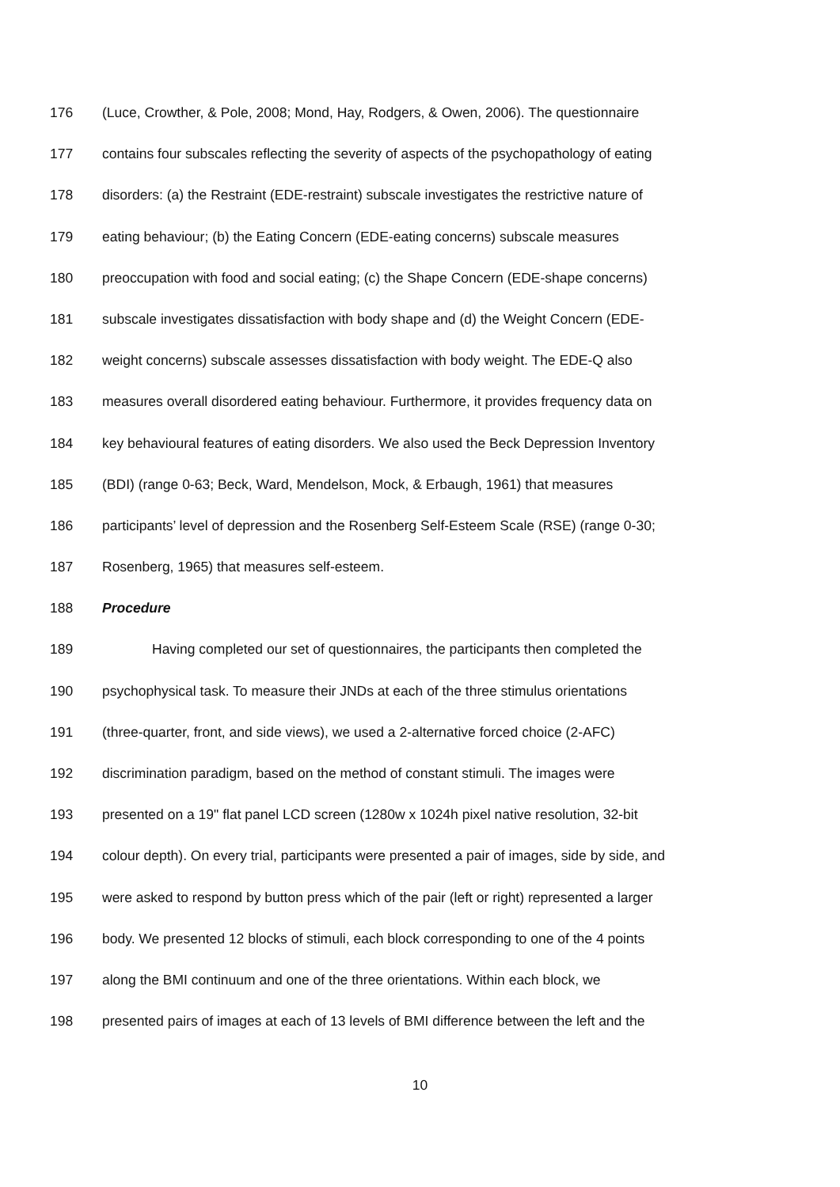176 (Luce, Crowther, & Pole, 2008; Mond, Hay, Rodgers, & Owen, 2006). The questionnaire
177 contains four subscales reflecting the severity of aspects of the psychopathology of eating
178 disorders: (a) the Restraint (EDE-restraint) subscale investigates the restrictive nature of
179 eating behaviour; (b) the Eating Concern (EDE-eating concerns) subscale measures
180 preoccupation with food and social eating; (c) the Shape Concern (EDE-shape concerns)
181 subscale investigates dissatisfaction with body shape and (d) the Weight Concern (EDE-
182 weight concerns) subscale assesses dissatisfaction with body weight. The EDE-Q also
183 measures overall disordered eating behaviour. Furthermore, it provides frequency data on
184 key behavioural features of eating disorders. We also used the Beck Depression Inventory
185 (BDI) (range 0-63; Beck, Ward, Mendelson, Mock, & Erbaugh, 1961) that measures
186 participants’ level of depression and the Rosenberg Self-Esteem Scale (RSE) (range 0-30;
187 Rosenberg, 1965) that measures self-esteem.
188 Procedure
189 Having completed our set of questionnaires, the participants then completed the
190 psychophysical task. To measure their JNDs at each of the three stimulus orientations
191 (three-quarter, front, and side views), we used a 2-alternative forced choice (2-AFC)
192 discrimination paradigm, based on the method of constant stimuli. The images were
193 presented on a 19" flat panel LCD screen (1280w x 1024h pixel native resolution, 32-bit
194 colour depth). On every trial, participants were presented a pair of images, side by side, and
195 were asked to respond by button press which of the pair (left or right) represented a larger
196 body. We presented 12 blocks of stimuli, each block corresponding to one of the 4 points
197 along the BMI continuum and one of the three orientations. Within each block, we
198 presented pairs of images at each of 13 levels of BMI difference between the left and the
10